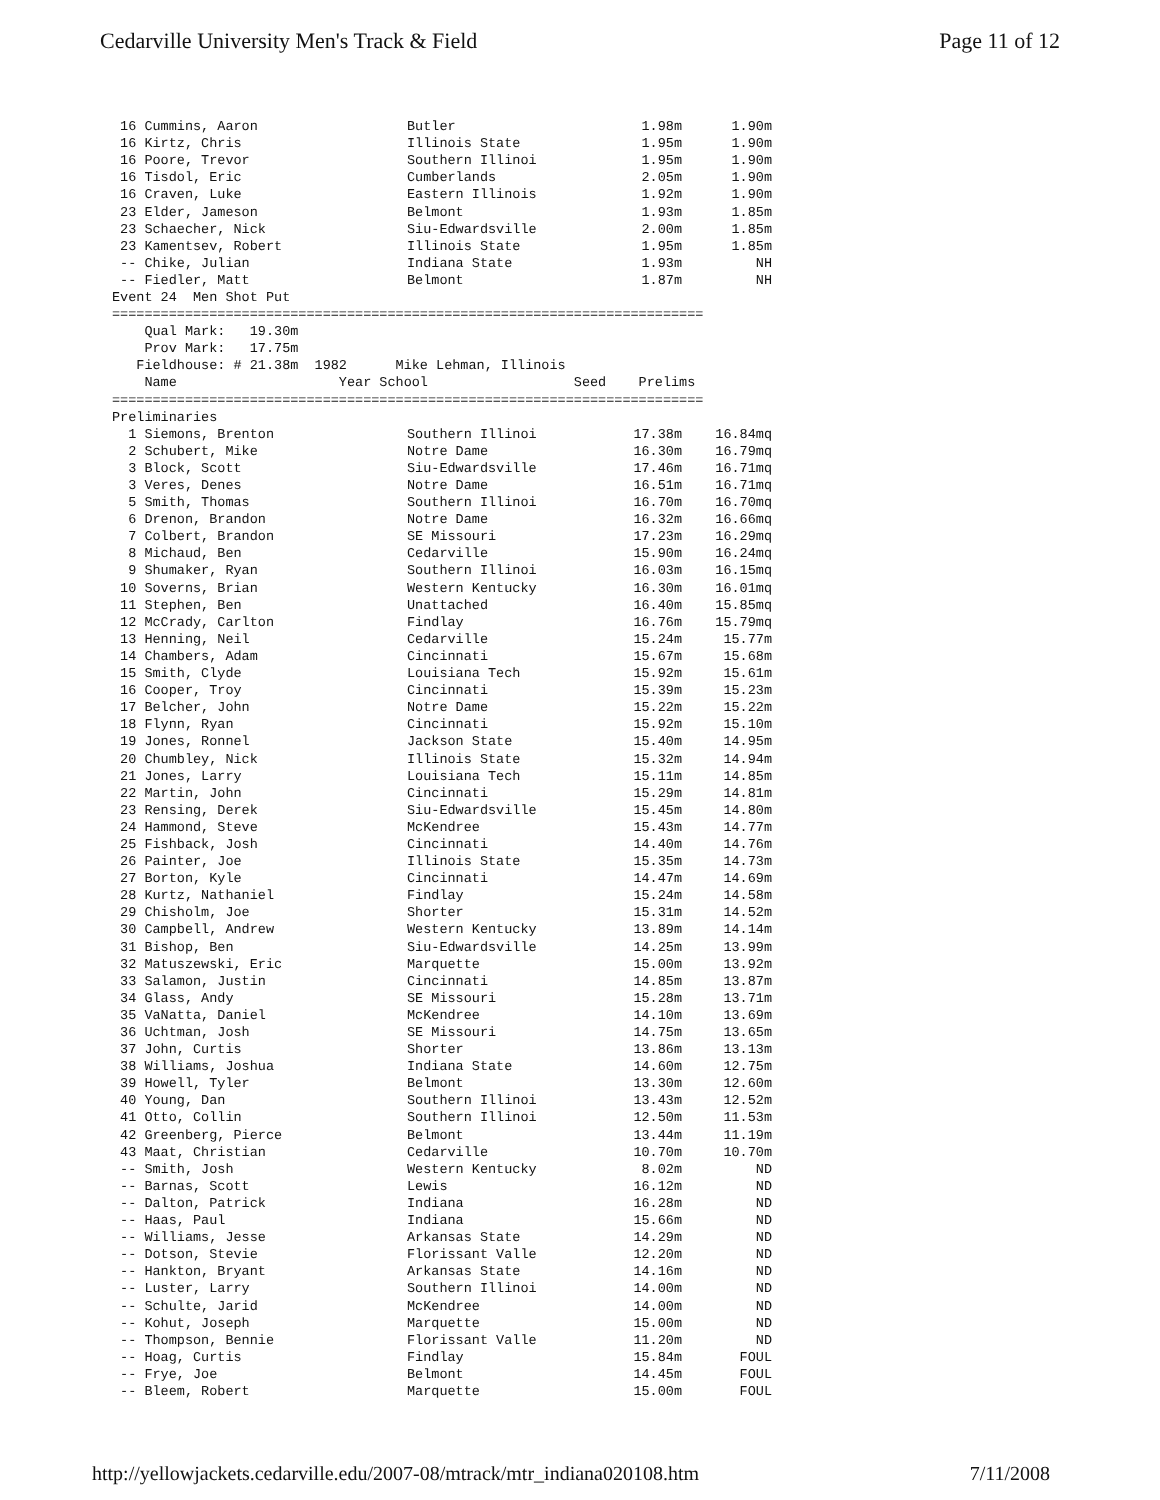Cedarville University Men's Track & Field Page 11 of 12
| 16 Cummins, Aaron | Butler | 1.98m | 1.90m |
| 16 Kirtz, Chris | Illinois State | 1.95m | 1.90m |
| 16 Poore, Trevor | Southern Illinoi | 1.95m | 1.90m |
| 16 Tisdol, Eric | Cumberlands | 2.05m | 1.90m |
| 16 Craven, Luke | Eastern Illinois | 1.92m | 1.90m |
| 23 Elder, Jameson | Belmont | 1.93m | 1.85m |
| 23 Schaecher, Nick | Siu-Edwardsville | 2.00m | 1.85m |
| 23 Kamentsev, Robert | Illinois State | 1.95m | 1.85m |
| -- Chike, Julian | Indiana State | 1.93m | NH |
| -- Fiedler, Matt | Belmont | 1.87m | NH |
Event 24  Men Shot Put
=========================================================================
    Qual Mark:   19.30m
    Prov Mark:   17.75m
   Fieldhouse: # 21.38m  1982      Mike Lehman, Illinois
    Name                    Year School                  Seed    Prelims
=========================================================================
Preliminaries
| 1 Siemons, Brenton | Southern Illinoi | 17.38m | 16.84mq |
| 2 Schubert, Mike | Notre Dame | 16.30m | 16.79mq |
| 3 Block, Scott | Siu-Edwardsville | 17.46m | 16.71mq |
| 3 Veres, Denes | Notre Dame | 16.51m | 16.71mq |
| 5 Smith, Thomas | Southern Illinoi | 16.70m | 16.70mq |
| 6 Drenon, Brandon | Notre Dame | 16.32m | 16.66mq |
| 7 Colbert, Brandon | SE Missouri | 17.23m | 16.29mq |
| 8 Michaud, Ben | Cedarville | 15.90m | 16.24mq |
| 9 Shumaker, Ryan | Southern Illinoi | 16.03m | 16.15mq |
| 10 Soverns, Brian | Western Kentucky | 16.30m | 16.01mq |
| 11 Stephen, Ben | Unattached | 16.40m | 15.85mq |
| 12 McCrady, Carlton | Findlay | 16.76m | 15.79mq |
| 13 Henning, Neil | Cedarville | 15.24m | 15.77m |
| 14 Chambers, Adam | Cincinnati | 15.67m | 15.68m |
| 15 Smith, Clyde | Louisiana Tech | 15.92m | 15.61m |
| 16 Cooper, Troy | Cincinnati | 15.39m | 15.23m |
| 17 Belcher, John | Notre Dame | 15.22m | 15.22m |
| 18 Flynn, Ryan | Cincinnati | 15.92m | 15.10m |
| 19 Jones, Ronnel | Jackson State | 15.40m | 14.95m |
| 20 Chumbley, Nick | Illinois State | 15.32m | 14.94m |
| 21 Jones, Larry | Louisiana Tech | 15.11m | 14.85m |
| 22 Martin, John | Cincinnati | 15.29m | 14.81m |
| 23 Rensing, Derek | Siu-Edwardsville | 15.45m | 14.80m |
| 24 Hammond, Steve | McKendree | 15.43m | 14.77m |
| 25 Fishback, Josh | Cincinnati | 14.40m | 14.76m |
| 26 Painter, Joe | Illinois State | 15.35m | 14.73m |
| 27 Borton, Kyle | Cincinnati | 14.47m | 14.69m |
| 28 Kurtz, Nathaniel | Findlay | 15.24m | 14.58m |
| 29 Chisholm, Joe | Shorter | 15.31m | 14.52m |
| 30 Campbell, Andrew | Western Kentucky | 13.89m | 14.14m |
| 31 Bishop, Ben | Siu-Edwardsville | 14.25m | 13.99m |
| 32 Matuszewski, Eric | Marquette | 15.00m | 13.92m |
| 33 Salamon, Justin | Cincinnati | 14.85m | 13.87m |
| 34 Glass, Andy | SE Missouri | 15.28m | 13.71m |
| 35 VaNatta, Daniel | McKendree | 14.10m | 13.69m |
| 36 Uchtman, Josh | SE Missouri | 14.75m | 13.65m |
| 37 John, Curtis | Shorter | 13.86m | 13.13m |
| 38 Williams, Joshua | Indiana State | 14.60m | 12.75m |
| 39 Howell, Tyler | Belmont | 13.30m | 12.60m |
| 40 Young, Dan | Southern Illinoi | 13.43m | 12.52m |
| 41 Otto, Collin | Southern Illinoi | 12.50m | 11.53m |
| 42 Greenberg, Pierce | Belmont | 13.44m | 11.19m |
| 43 Maat, Christian | Cedarville | 10.70m | 10.70m |
| -- Smith, Josh | Western Kentucky | 8.02m | ND |
| -- Barnas, Scott | Lewis | 16.12m | ND |
| -- Dalton, Patrick | Indiana | 16.28m | ND |
| -- Haas, Paul | Indiana | 15.66m | ND |
| -- Williams, Jesse | Arkansas State | 14.29m | ND |
| -- Dotson, Stevie | Florissant Valle | 12.20m | ND |
| -- Hankton, Bryant | Arkansas State | 14.16m | ND |
| -- Luster, Larry | Southern Illinoi | 14.00m | ND |
| -- Schulte, Jarid | McKendree | 14.00m | ND |
| -- Kohut, Joseph | Marquette | 15.00m | ND |
| -- Thompson, Bennie | Florissant Valle | 11.20m | ND |
| -- Hoag, Curtis | Findlay | 15.84m | FOUL |
| -- Frye, Joe | Belmont | 14.45m | FOUL |
| -- Bleem, Robert | Marquette | 15.00m | FOUL |
http://yellowjackets.cedarville.edu/2007-08/mtrack/mtr_indiana020108.htm 7/11/2008